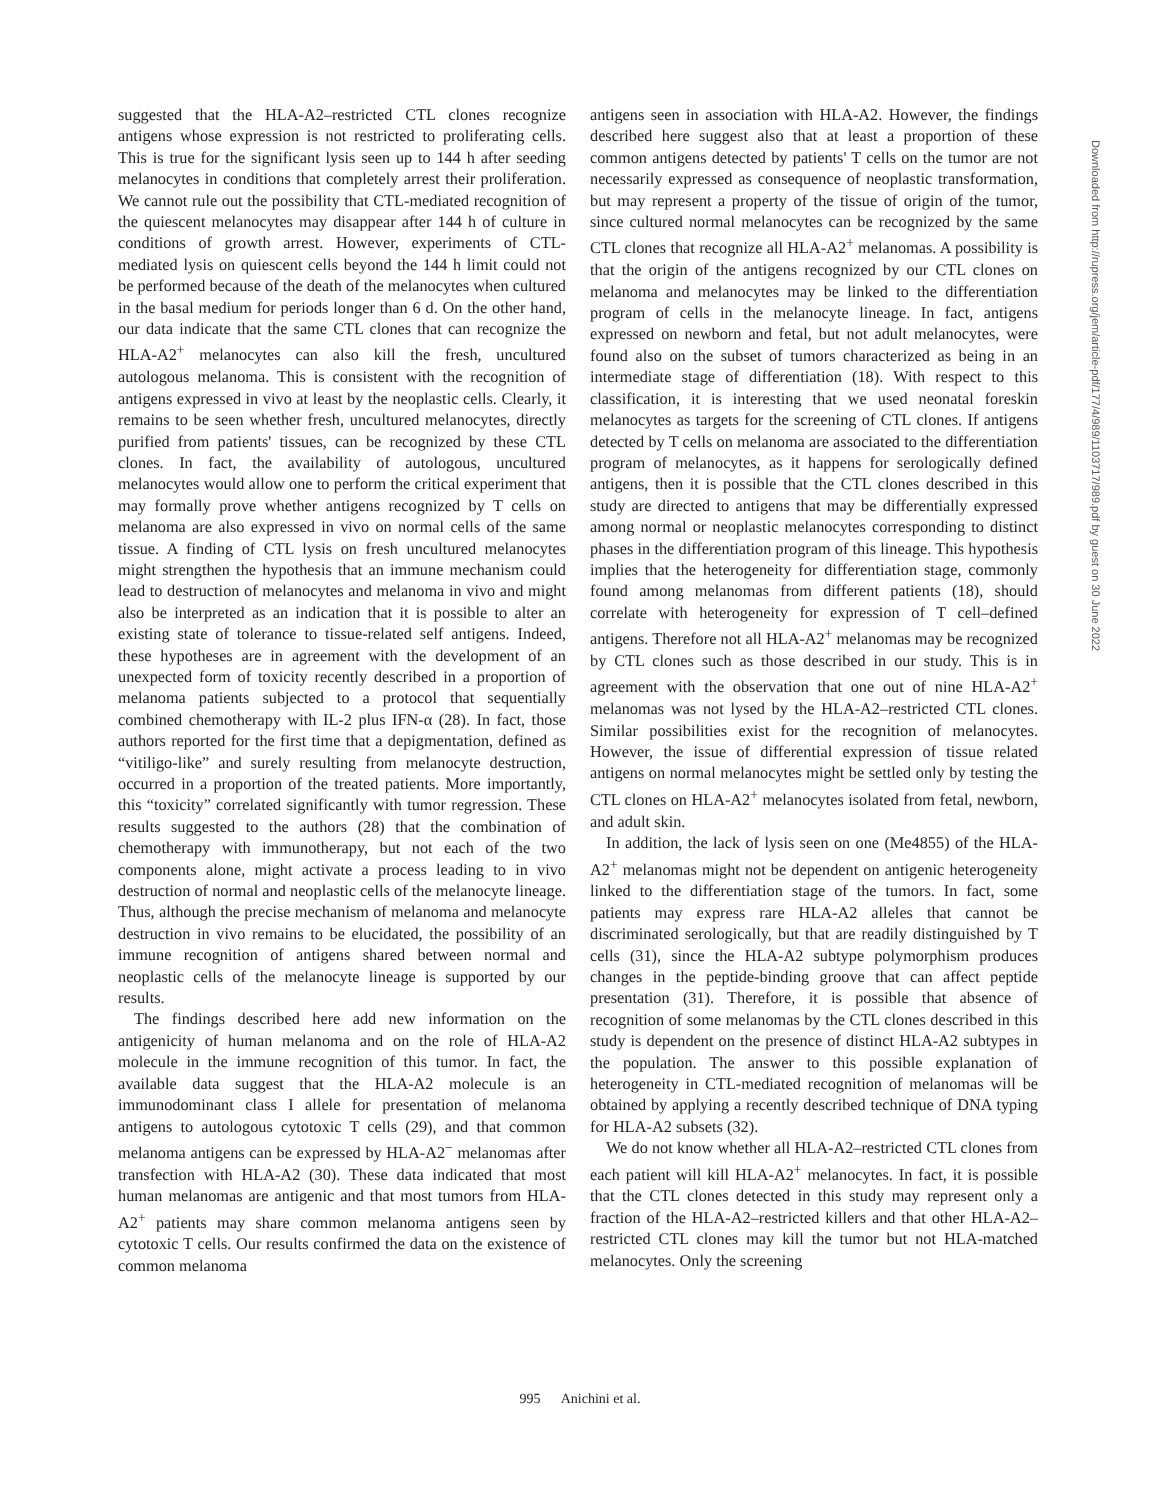suggested that the HLA-A2–restricted CTL clones recognize antigens whose expression is not restricted to proliferating cells. This is true for the significant lysis seen up to 144 h after seeding melanocytes in conditions that completely arrest their proliferation. We cannot rule out the possibility that CTL-mediated recognition of the quiescent melanocytes may disappear after 144 h of culture in conditions of growth arrest. However, experiments of CTL-mediated lysis on quiescent cells beyond the 144 h limit could not be performed because of the death of the melanocytes when cultured in the basal medium for periods longer than 6 d. On the other hand, our data indicate that the same CTL clones that can recognize the HLA-A2<sup>+</sup> melanocytes can also kill the fresh, uncultured autologous melanoma. This is consistent with the recognition of antigens expressed in vivo at least by the neoplastic cells. Clearly, it remains to be seen whether fresh, uncultured melanocytes, directly purified from patients' tissues, can be recognized by these CTL clones. In fact, the availability of autologous, uncultured melanocytes would allow one to perform the critical experiment that may formally prove whether antigens recognized by T cells on melanoma are also expressed in vivo on normal cells of the same tissue. A finding of CTL lysis on fresh uncultured melanocytes might strengthen the hypothesis that an immune mechanism could lead to destruction of melanocytes and melanoma in vivo and might also be interpreted as an indication that it is possible to alter an existing state of tolerance to tissue-related self antigens. Indeed, these hypotheses are in agreement with the development of an unexpected form of toxicity recently described in a proportion of melanoma patients subjected to a protocol that sequentially combined chemotherapy with IL-2 plus IFN-α (28). In fact, those authors reported for the first time that a depigmentation, defined as “vitiligo-like” and surely resulting from melanocyte destruction, occurred in a proportion of the treated patients. More importantly, this “toxicity” correlated significantly with tumor regression. These results suggested to the authors (28) that the combination of chemotherapy with immunotherapy, but not each of the two components alone, might activate a process leading to in vivo destruction of normal and neoplastic cells of the melanocyte lineage. Thus, although the precise mechanism of melanoma and melanocyte destruction in vivo remains to be elucidated, the possibility of an immune recognition of antigens shared between normal and neoplastic cells of the melanocyte lineage is supported by our results.
The findings described here add new information on the antigenicity of human melanoma and on the role of HLA-A2 molecule in the immune recognition of this tumor. In fact, the available data suggest that the HLA-A2 molecule is an immunodominant class I allele for presentation of melanoma antigens to autologous cytotoxic T cells (29), and that common melanoma antigens can be expressed by HLA-A2<sup>−</sup> melanomas after transfection with HLA-A2 (30). These data indicated that most human melanomas are antigenic and that most tumors from HLA-A2<sup>+</sup> patients may share common melanoma antigens seen by cytotoxic T cells. Our results confirmed the data on the existence of common melanoma
antigens seen in association with HLA-A2. However, the findings described here suggest also that at least a proportion of these common antigens detected by patients' T cells on the tumor are not necessarily expressed as consequence of neoplastic transformation, but may represent a property of the tissue of origin of the tumor, since cultured normal melanocytes can be recognized by the same CTL clones that recognize all HLA-A2<sup>+</sup> melanomas. A possibility is that the origin of the antigens recognized by our CTL clones on melanoma and melanocytes may be linked to the differentiation program of cells in the melanocyte lineage. In fact, antigens expressed on newborn and fetal, but not adult melanocytes, were found also on the subset of tumors characterized as being in an intermediate stage of differentiation (18). With respect to this classification, it is interesting that we used neonatal foreskin melanocytes as targets for the screening of CTL clones. If antigens detected by T cells on melanoma are associated to the differentiation program of melanocytes, as it happens for serologically defined antigens, then it is possible that the CTL clones described in this study are directed to antigens that may be differentially expressed among normal or neoplastic melanocytes corresponding to distinct phases in the differentiation program of this lineage. This hypothesis implies that the heterogeneity for differentiation stage, commonly found among melanomas from different patients (18), should correlate with heterogeneity for expression of T cell–defined antigens. Therefore not all HLA-A2<sup>+</sup> melanomas may be recognized by CTL clones such as those described in our study. This is in agreement with the observation that one out of nine HLA-A2<sup>+</sup> melanomas was not lysed by the HLA-A2–restricted CTL clones. Similar possibilities exist for the recognition of melanocytes. However, the issue of differential expression of tissue related antigens on normal melanocytes might be settled only by testing the CTL clones on HLA-A2<sup>+</sup> melanocytes isolated from fetal, newborn, and adult skin.
In addition, the lack of lysis seen on one (Me4855) of the HLA-A2<sup>+</sup> melanomas might not be dependent on antigenic heterogeneity linked to the differentiation stage of the tumors. In fact, some patients may express rare HLA-A2 alleles that cannot be discriminated serologically, but that are readily distinguished by T cells (31), since the HLA-A2 subtype polymorphism produces changes in the peptide-binding groove that can affect peptide presentation (31). Therefore, it is possible that absence of recognition of some melanomas by the CTL clones described in this study is dependent on the presence of distinct HLA-A2 subtypes in the population. The answer to this possible explanation of heterogeneity in CTL-mediated recognition of melanomas will be obtained by applying a recently described technique of DNA typing for HLA-A2 subsets (32).
We do not know whether all HLA-A2–restricted CTL clones from each patient will kill HLA-A2<sup>+</sup> melanocytes. In fact, it is possible that the CTL clones detected in this study may represent only a fraction of the HLA-A2–restricted killers and that other HLA-A2–restricted CTL clones may kill the tumor but not HLA-matched melanocytes. Only the screening
995 Anichini et al.
Downloaded from http://rupress.org/jem/article-pdf/177/4/989/1103717/989.pdf by guest on 30 June 2022